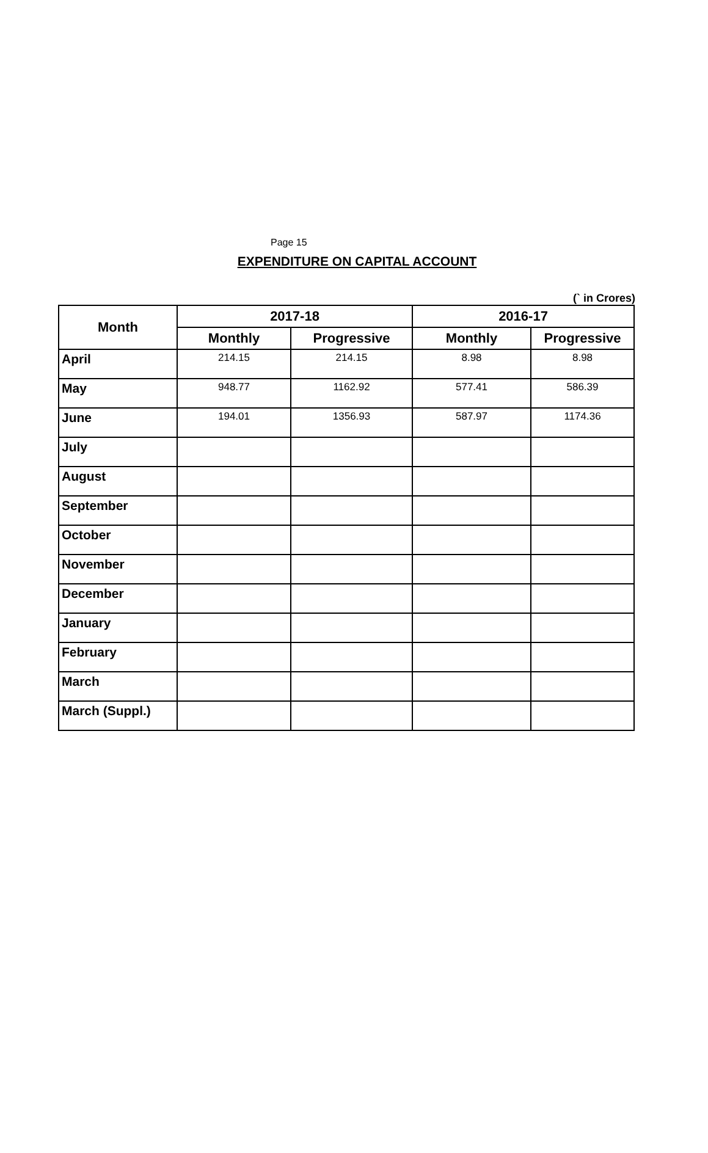Page 15
EXPENDITURE ON CAPITAL ACCOUNT
(` in Crores)
| Month | 2017-18 | | 2016-17 | |
| --- | --- | --- | --- | --- |
| | Monthly | Progressive | Monthly | Progressive |
| April | 214.15 | 214.15 | 8.98 | 8.98 |
| May | 948.77 | 1162.92 | 577.41 | 586.39 |
| June | 194.01 | 1356.93 | 587.97 | 1174.36 |
| July | | | | |
| August | | | | |
| September | | | | |
| October | | | | |
| November | | | | |
| December | | | | |
| January | | | | |
| February | | | | |
| March | | | | |
| March (Suppl.) | | | | |